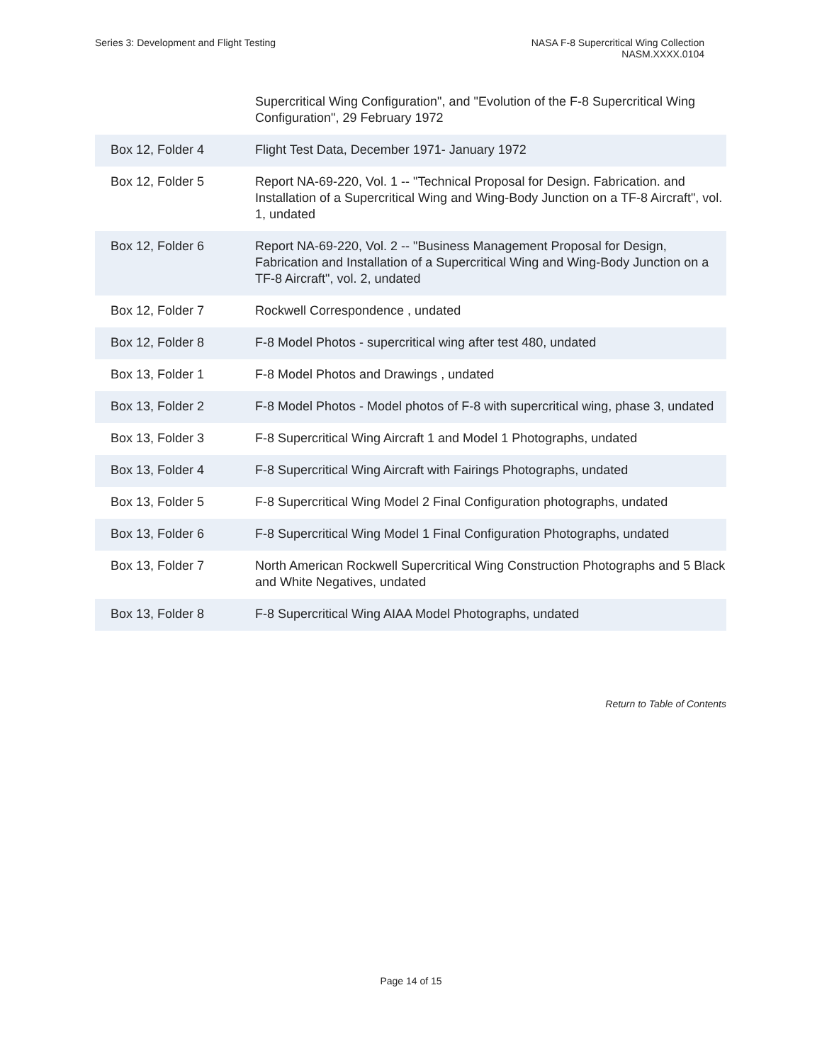Series 3: Development and Flight Testing
NASA F-8 Supercritical Wing Collection
NASM.XXXX.0104
| | Supercritical Wing Configuration", and "Evolution of the F-8 Supercritical Wing Configuration", 29 February 1972 |
| Box 12, Folder 4 | Flight Test Data, December 1971- January 1972 |
| Box 12, Folder 5 | Report NA-69-220, Vol. 1 -- "Technical Proposal for Design. Fabrication. and Installation of a Supercritical Wing and Wing-Body Junction on a TF-8 Aircraft", vol. 1, undated |
| Box 12, Folder 6 | Report NA-69-220, Vol. 2 -- "Business Management Proposal for Design, Fabrication and Installation of a Supercritical Wing and Wing-Body Junction on a TF-8 Aircraft", vol. 2, undated |
| Box 12, Folder 7 | Rockwell Correspondence , undated |
| Box 12, Folder 8 | F-8 Model Photos - supercritical wing after test 480, undated |
| Box 13, Folder 1 | F-8 Model Photos and Drawings , undated |
| Box 13, Folder 2 | F-8 Model Photos - Model photos of F-8 with supercritical wing, phase 3, undated |
| Box 13, Folder 3 | F-8 Supercritical Wing Aircraft 1 and Model 1 Photographs, undated |
| Box 13, Folder 4 | F-8 Supercritical Wing Aircraft with Fairings Photographs, undated |
| Box 13, Folder 5 | F-8 Supercritical Wing Model 2 Final Configuration photographs, undated |
| Box 13, Folder 6 | F-8 Supercritical Wing Model 1 Final Configuration Photographs, undated |
| Box 13, Folder 7 | North American Rockwell Supercritical Wing Construction Photographs and 5 Black and White Negatives, undated |
| Box 13, Folder 8 | F-8 Supercritical Wing AIAA Model Photographs, undated |
Return to Table of Contents
Page 14 of 15